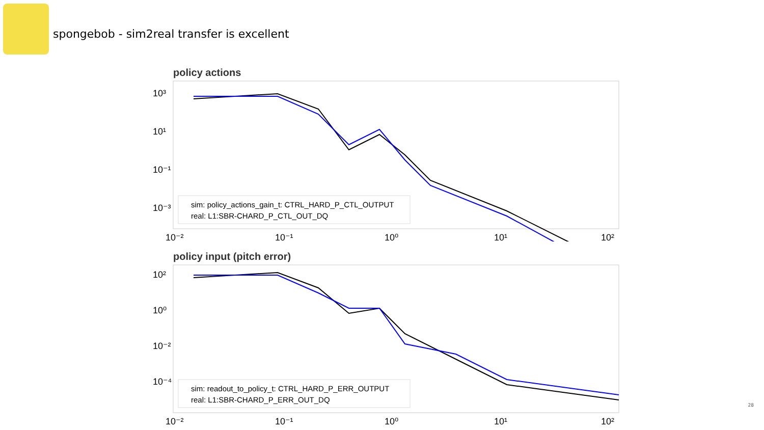spongebob - sim2real transfer is excellent
policy actions
10³
10¹
10⁻¹
10⁻³
sim: policy_actions_gain_t: CTRL_HARD_P_CTL_OUTPUT
real: L1:SBR-CHARD_P_CTL_OUT_DQ
10⁻²
10⁻¹
10⁰
10¹
10²
policy input (pitch error)
10²
10⁰
10⁻²
10⁻⁴
sim: readout_to_policy_t: CTRL_HARD_P_ERR_OUTPUT
real: L1:SBR-CHARD_P_ERR_OUT_DQ
10⁻²
10⁻¹
10⁰
10¹
10²
28